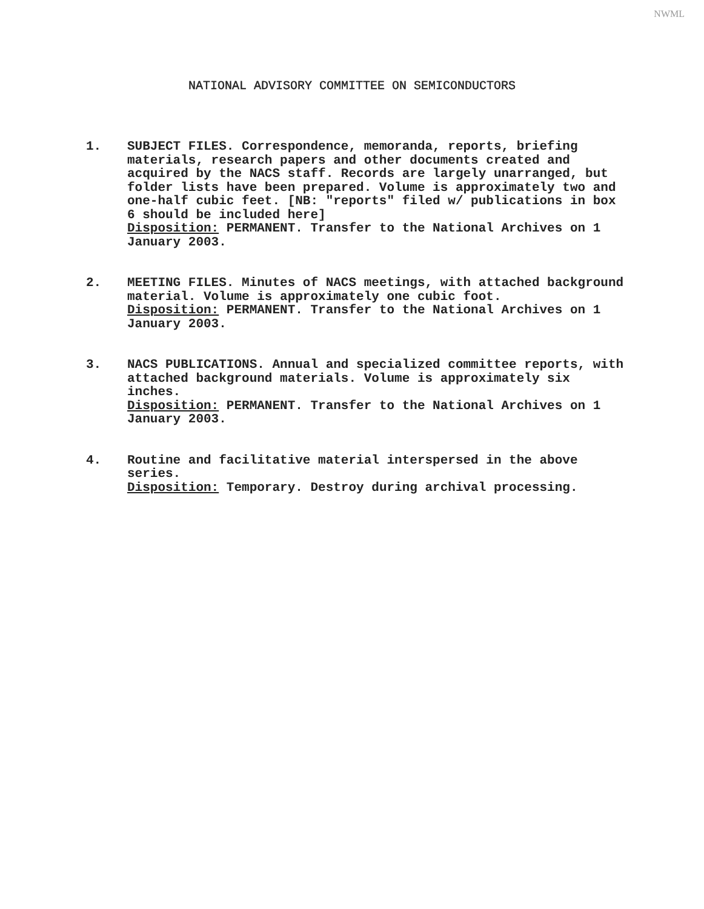NWML
NATIONAL ADVISORY COMMITTEE ON SEMICONDUCTORS
1. SUBJECT FILES. Correspondence, memoranda, reports, briefing materials, research papers and other documents created and acquired by the NACS staff. Records are largely unarranged, but folder lists have been prepared. Volume is approximately two and one-half cubic feet. [NB: "reports" filed w/ publications in box 6 should be included here]
Disposition: PERMANENT. Transfer to the National Archives on 1 January 2003.
2. MEETING FILES. Minutes of NACS meetings, with attached background material. Volume is approximately one cubic foot.
Disposition: PERMANENT. Transfer to the National Archives on 1 January 2003.
3. NACS PUBLICATIONS. Annual and specialized committee reports, with attached background materials. Volume is approximately six inches.
Disposition: PERMANENT. Transfer to the National Archives on 1 January 2003.
4. Routine and facilitative material interspersed in the above series.
Disposition: Temporary. Destroy during archival processing.